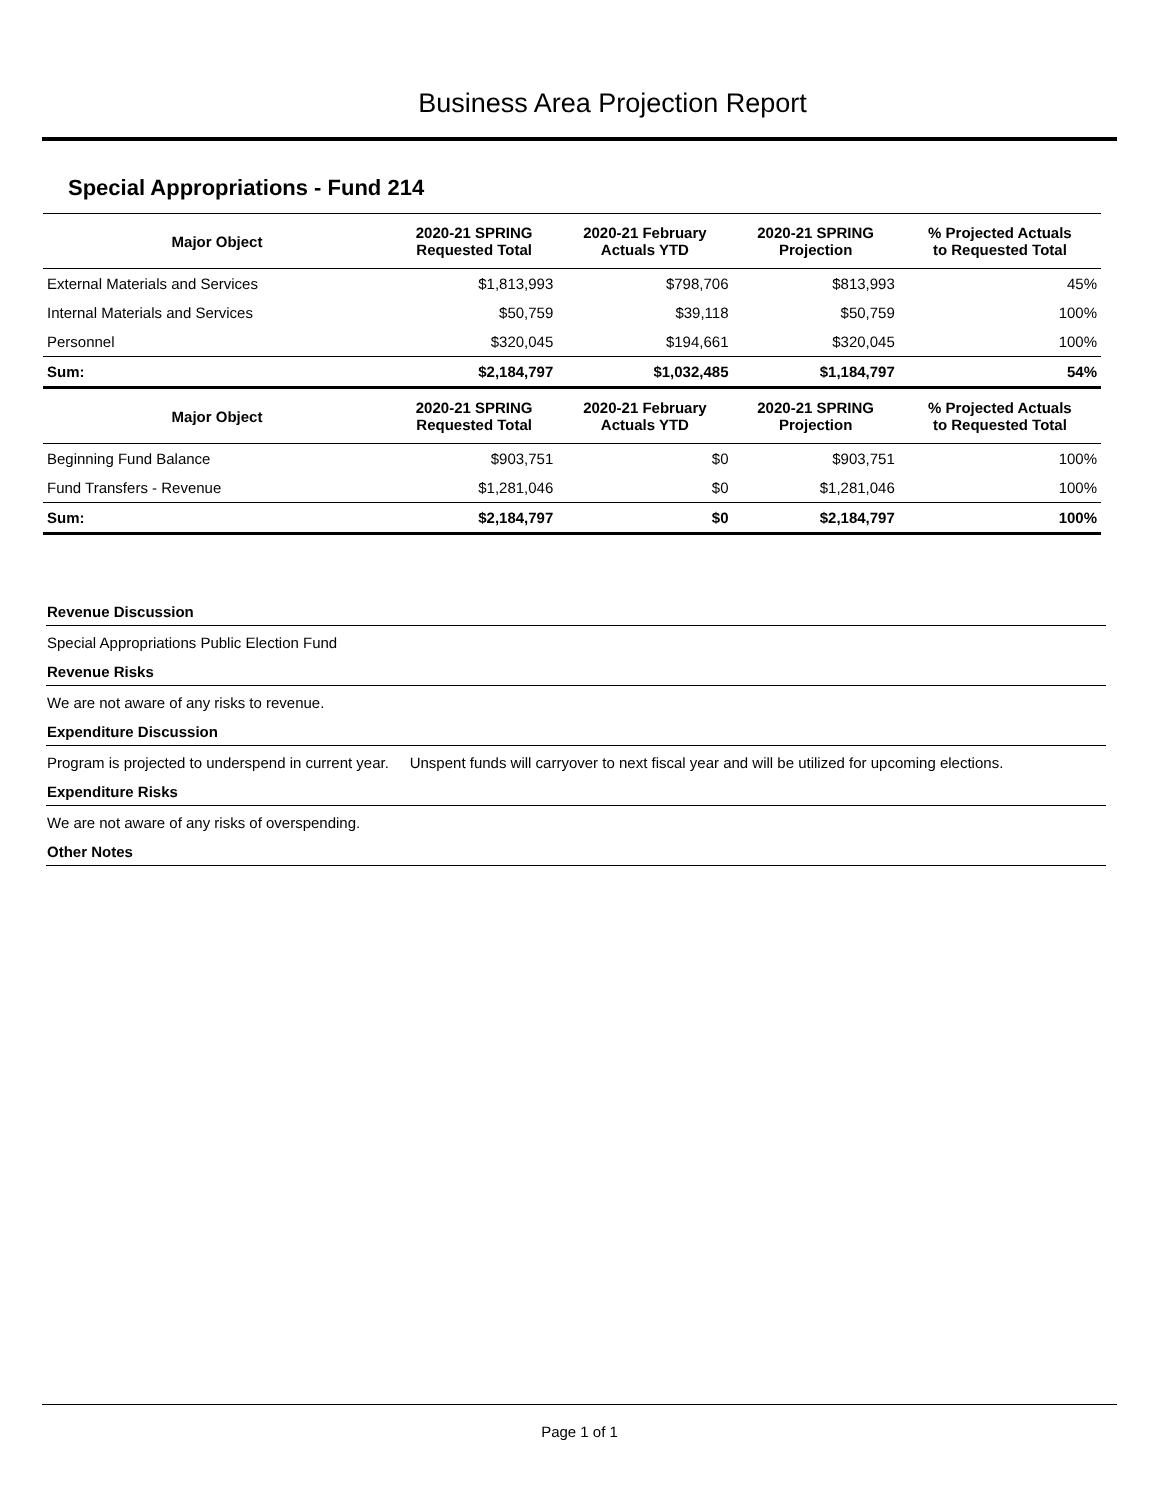Business Area Projection Report
Special Appropriations - Fund 214
| Major Object | 2020-21 SPRING Requested Total | 2020-21 February Actuals YTD | 2020-21 SPRING Projection | % Projected Actuals to Requested Total |
| --- | --- | --- | --- | --- |
| External Materials and Services | $1,813,993 | $798,706 | $813,993 | 45% |
| Internal Materials and Services | $50,759 | $39,118 | $50,759 | 100% |
| Personnel | $320,045 | $194,661 | $320,045 | 100% |
| Sum: | $2,184,797 | $1,032,485 | $1,184,797 | 54% |
| Major Object | 2020-21 SPRING Requested Total | 2020-21 February Actuals YTD | 2020-21 SPRING Projection | % Projected Actuals to Requested Total |
| Beginning Fund Balance | $903,751 | $0 | $903,751 | 100% |
| Fund Transfers - Revenue | $1,281,046 | $0 | $1,281,046 | 100% |
| Sum: | $2,184,797 | $0 | $2,184,797 | 100% |
Revenue Discussion
Special Appropriations Public Election Fund
Revenue Risks
We are not aware of any risks to revenue.
Expenditure Discussion
Program is projected to underspend in current year. Unspent funds will carryover to next fiscal year and will be utilized for upcoming elections.
Expenditure Risks
We are not aware of any risks of overspending.
Other Notes
Page 1 of 1